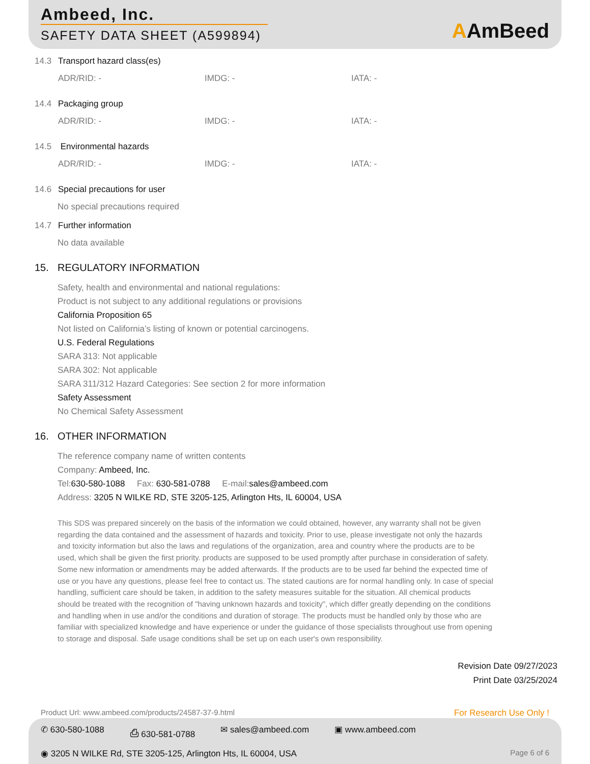Ambeed, Inc.
SAFETY DATA SHEET (A599894)
AAmBeed
14.3 Transport hazard class(es)
ADR/RID: - IMDG: - IATA: -
14.4 Packaging group
ADR/RID: - IMDG: - IATA: -
14.5 Environmental hazards
ADR/RID: - IMDG: - IATA: -
14.6 Special precautions for user
No special precautions required
14.7 Further information
No data available
15. REGULATORY INFORMATION
Safety, health and environmental and national regulations:
Product is not subject to any additional regulations or provisions
California Proposition 65
Not listed on California’s listing of known or potential carcinogens.
U.S. Federal Regulations
SARA 313: Not applicable
SARA 302: Not applicable
SARA 311/312 Hazard Categories: See section 2 for more information
Safety Assessment
No Chemical Safety Assessment
16. OTHER INFORMATION
The reference company name of written contents
Company: Ambeed, Inc.
Tel:630-580-1088 Fax: 630-581-0788 E-mail:sales@ambeed.com
Address: 3205 N WILKE RD, STE 3205-125, Arlington Hts, IL 60004, USA
This SDS was prepared sincerely on the basis of the information we could obtained, however, any warranty shall not be given regarding the data contained and the assessment of hazards and toxicity. Prior to use, please investigate not only the hazards and toxicity information but also the laws and regulations of the organization, area and country where the products are to be used, which shall be given the first priority. products are supposed to be used promptly after purchase in consideration of safety. Some new information or amendments may be added afterwards. If the products are to be used far behind the expected time of use or you have any questions, please feel free to contact us. The stated cautions are for normal handling only. In case of special handling, sufficient care should be taken, in addition to the safety measures suitable for the situation. All chemical products should be treated with the recognition of "having unknown hazards and toxicity", which differ greatly depending on the conditions and handling when in use and/or the conditions and duration of storage. The products must be handled only by those who are familiar with specialized knowledge and have experience or under the guidance of those specialists throughout use from opening to storage and disposal. Safe usage conditions shall be set up on each user's own responsibility.
Revision Date 09/27/2023
Print Date 03/25/2024
Product Url: www.ambeed.com/products/24587-37-9.html For Research Use Only !
✆ 630-580-1088 ⎙ 630-581-0788 ✉ sales@ambeed.com ▣ www.ambeed.com
◉ 3205 N WILKE Rd, STE 3205-125, Arlington Hts, IL 60004, USA Page 6 of 6